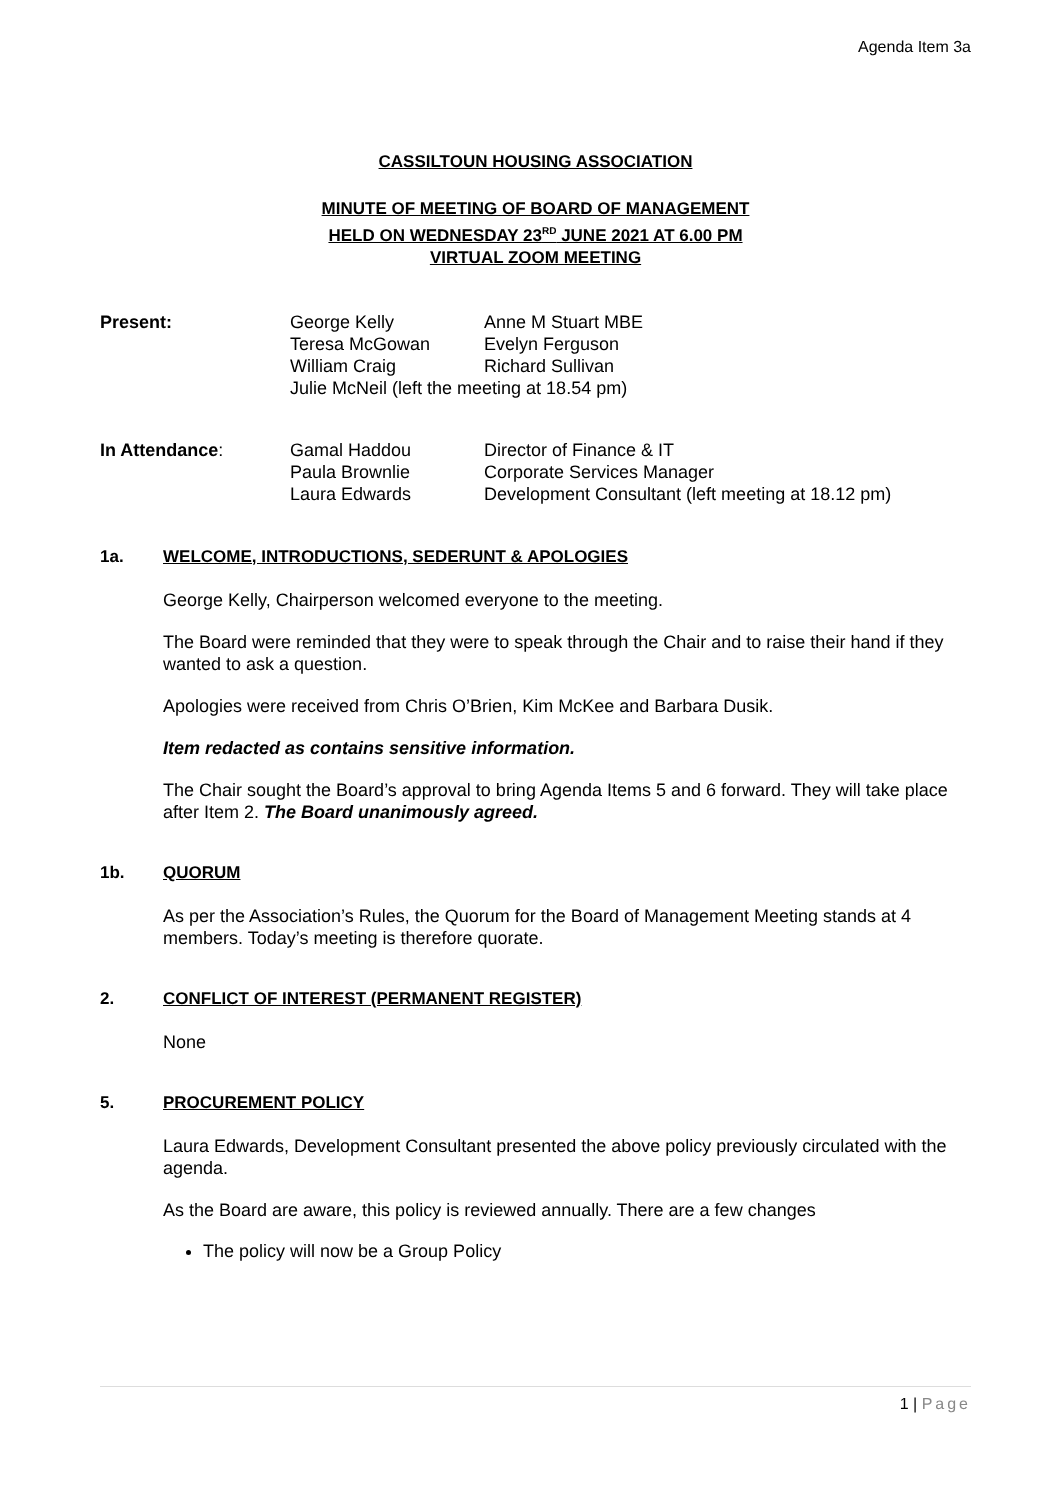Agenda Item 3a
CASSILTOUN HOUSING ASSOCIATION
MINUTE OF MEETING OF BOARD OF MANAGEMENT
HELD ON WEDNESDAY 23<sup>RD</sup> JUNE 2021 AT 6.00 PM
VIRTUAL ZOOM MEETING
| Present: | George Kelly | Anne M Stuart MBE |
| | Teresa McGowan | Evelyn Ferguson |
| | William Craig | Richard Sullivan |
| | Julie McNeil (left the meeting at 18.54 pm) | |
| In Attendance : | Gamal Haddou | Director of Finance & IT |
| | Paula Brownlie | Corporate Services Manager |
| | Laura Edwards | Development Consultant (left meeting at 18.12 pm) |
1a. WELCOME, INTRODUCTIONS, SEDERUNT & APOLOGIES
George Kelly, Chairperson welcomed everyone to the meeting.
The Board were reminded that they were to speak through the Chair and to raise their hand if they wanted to ask a question.
Apologies were received from Chris O’Brien, Kim McKee and Barbara Dusik.
Item redacted as contains sensitive information.
The Chair sought the Board’s approval to bring Agenda Items 5 and 6 forward. They will take place after Item 2. The Board unanimously agreed.
1b. QUORUM
As per the Association’s Rules, the Quorum for the Board of Management Meeting stands at 4 members. Today’s meeting is therefore quorate.
2. CONFLICT OF INTEREST (PERMANENT REGISTER)
None
5. PROCUREMENT POLICY
Laura Edwards, Development Consultant presented the above policy previously circulated with the agenda.
As the Board are aware, this policy is reviewed annually. There are a few changes
The policy will now be a Group Policy
1 | Page